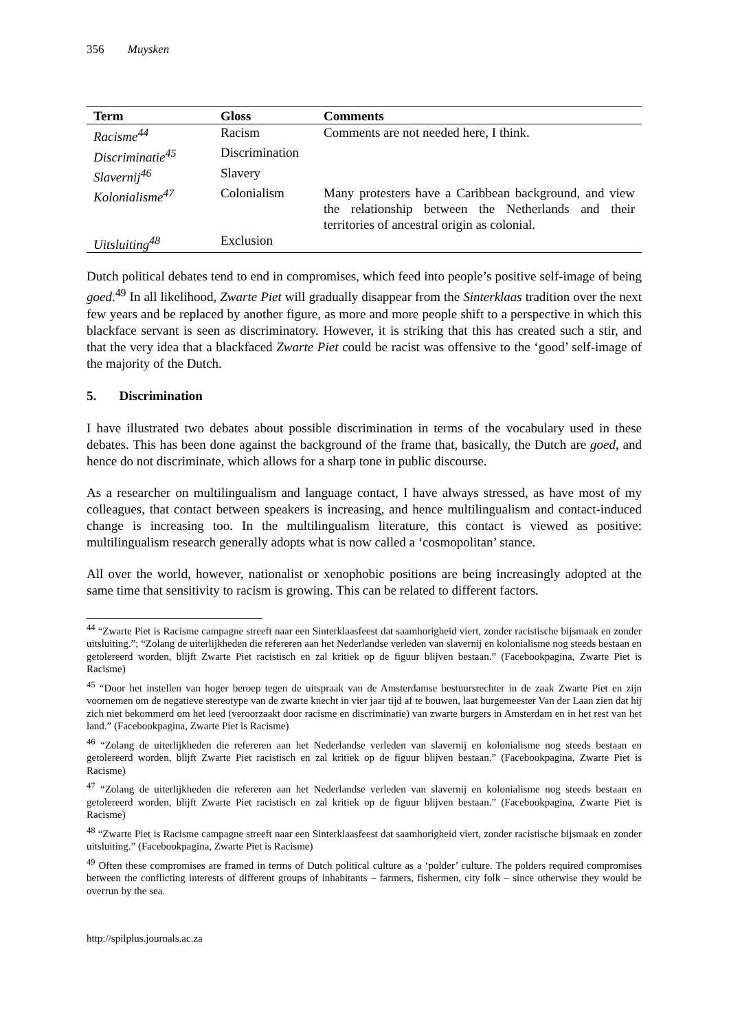356 Muysken
| Term | Gloss | Comments |
| --- | --- | --- |
| Racisme<sup>44</sup> | Racism | Comments are not needed here, I think. |
| Discriminatie<sup>45</sup> | Discrimination | |
| Slavernij<sup>46</sup> | Slavery | |
| Kolonialisme<sup>47</sup> | Colonialism | Many protesters have a Caribbean background, and view the relationship between the Netherlands and their territories of ancestral origin as colonial. |
| Uitsluiting<sup>48</sup> | Exclusion | |
Dutch political debates tend to end in compromises, which feed into people’s positive self-image of being goed.<sup>49</sup> In all likelihood, Zwarte Piet will gradually disappear from the Sinterklaas tradition over the next few years and be replaced by another figure, as more and more people shift to a perspective in which this blackface servant is seen as discriminatory. However, it is striking that this has created such a stir, and that the very idea that a blackfaced Zwarte Piet could be racist was offensive to the ‘good’ self-image of the majority of the Dutch.
5. Discrimination
I have illustrated two debates about possible discrimination in terms of the vocabulary used in these debates. This has been done against the background of the frame that, basically, the Dutch are goed, and hence do not discriminate, which allows for a sharp tone in public discourse.
As a researcher on multilingualism and language contact, I have always stressed, as have most of my colleagues, that contact between speakers is increasing, and hence multilingualism and contact-induced change is increasing too. In the multilingualism literature, this contact is viewed as positive: multilingualism research generally adopts what is now called a ‘cosmopolitan’ stance.
All over the world, however, nationalist or xenophobic positions are being increasingly adopted at the same time that sensitivity to racism is growing. This can be related to different factors.
<sup>44</sup> “Zwarte Piet is Racisme campagne streeft naar een Sinterklaasfeest dat saamhorigheid viert, zonder racistische bijsmaak en zonder uitsluiting.”; “Zolang de uiterlijkheden die refereren aan het Nederlandse verleden van slavernij en kolonialisme nog steeds bestaan en getolereerd worden, blijft Zwarte Piet racistisch en zal kritiek op de figuur blijven bestaan.” (Facebookpagina, Zwarte Piet is Racisme)
<sup>45</sup> “Door het instellen van hoger beroep tegen de uitspraak van de Amsterdamse bestuursrechter in de zaak Zwarte Piet en zijn voornemen om de negatieve stereotype van de zwarte knecht in vier jaar tijd af te bouwen, laat burgemeester Van der Laan zien dat hij zich niet bekommerd om het leed (veroorzaakt door racisme en discriminatie) van zwarte burgers in Amsterdam en in het rest van het land.” (Facebookpagina, Zwarte Piet is Racisme)
<sup>46</sup> “Zolang de uiterlijkheden die refereren aan het Nederlandse verleden van slavernij en kolonialisme nog steeds bestaan en getolereerd worden, blijft Zwarte Piet racistisch en zal kritiek op de figuur blijven bestaan.” (Facebookpagina, Zwarte Piet is Racisme)
<sup>47</sup> “Zolang de uiterlijkheden die refereren aan het Nederlandse verleden van slavernij en kolonialisme nog steeds bestaan en getolereerd worden, blijft Zwarte Piet racistisch en zal kritiek op de figuur blijven bestaan.” (Facebookpagina, Zwarte Piet is Racisme)
<sup>48</sup> “Zwarte Piet is Racisme campagne streeft naar een Sinterklaasfeest dat saamhorigheid viert, zonder racistische bijsmaak en zonder uitsluiting.” (Facebookpagina, Zwarte Piet is Racisme)
<sup>49</sup> Often these compromises are framed in terms of Dutch political culture as a ‘polder’ culture. The polders required compromises between the conflicting interests of different groups of inhabitants – farmers, fishermen, city folk – since otherwise they would be overrun by the sea.
http://spilplus.journals.ac.za